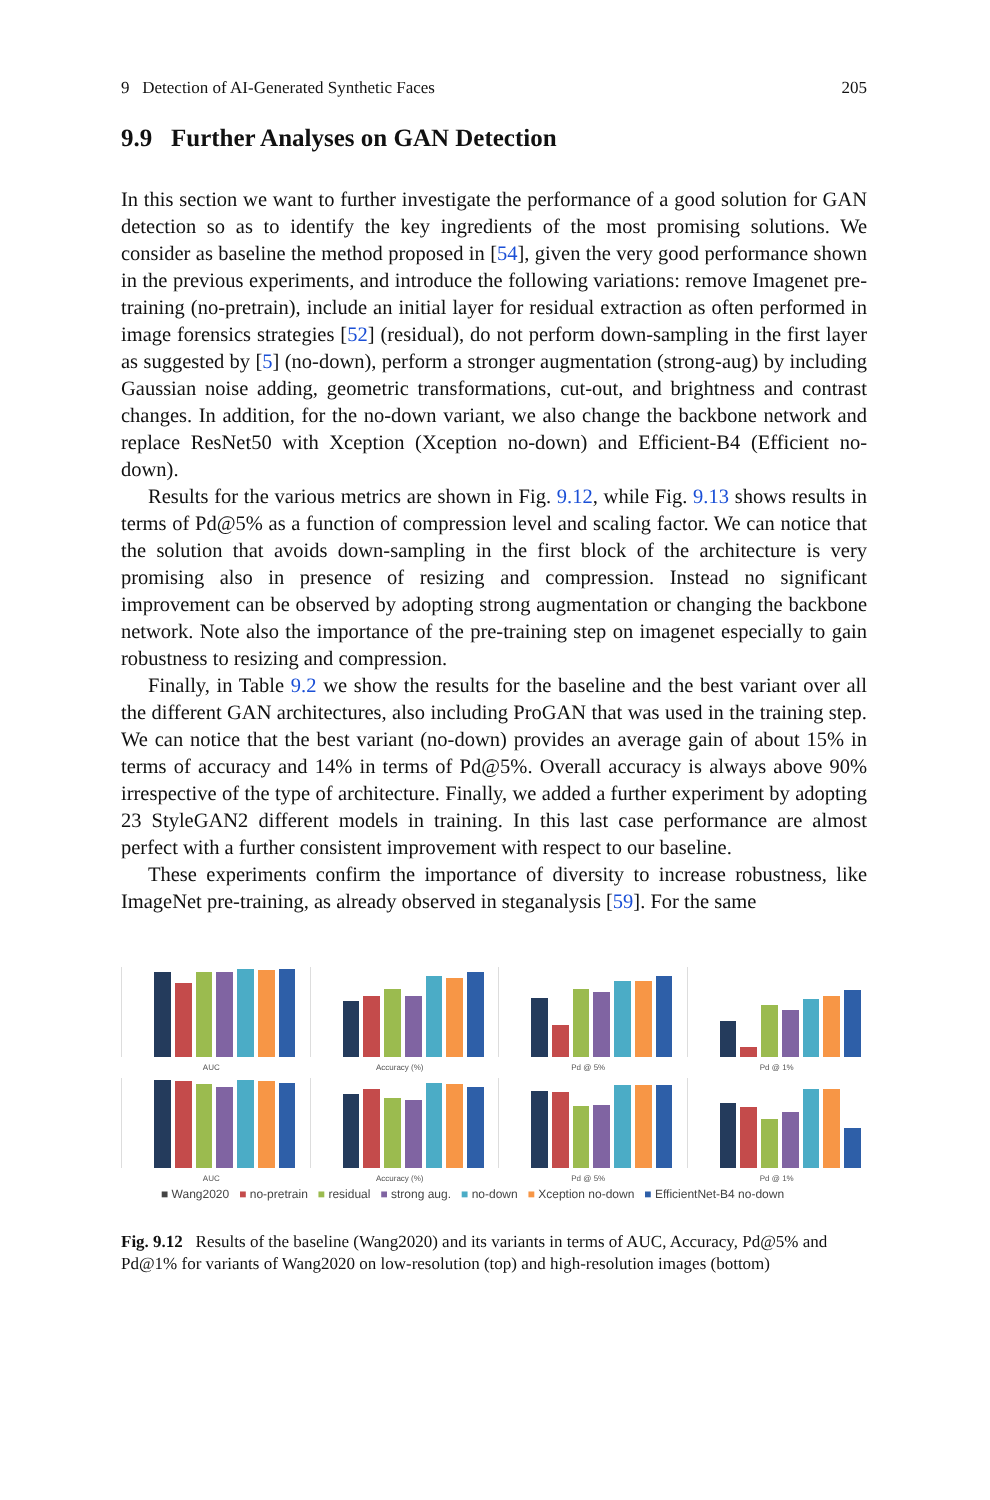9 Detection of AI-Generated Synthetic Faces 205
9.9 Further Analyses on GAN Detection
In this section we want to further investigate the performance of a good solution for GAN detection so as to identify the key ingredients of the most promising solutions. We consider as baseline the method proposed in [54], given the very good performance shown in the previous experiments, and introduce the following variations: remove Imagenet pre-training (no-pretrain), include an initial layer for residual extraction as often performed in image forensics strategies [52] (residual), do not perform down-sampling in the first layer as suggested by [5] (no-down), perform a stronger augmentation (strong-aug) by including Gaussian noise adding, geometric transformations, cut-out, and brightness and contrast changes. In addition, for the no-down variant, we also change the backbone network and replace ResNet50 with Xception (Xception no-down) and Efficient-B4 (Efficient no-down).
Results for the various metrics are shown in Fig. 9.12, while Fig. 9.13 shows results in terms of Pd@5% as a function of compression level and scaling factor. We can notice that the solution that avoids down-sampling in the first block of the architecture is very promising also in presence of resizing and compression. Instead no significant improvement can be observed by adopting strong augmentation or changing the backbone network. Note also the importance of the pre-training step on imagenet especially to gain robustness to resizing and compression.
Finally, in Table 9.2 we show the results for the baseline and the best variant over all the different GAN architectures, also including ProGAN that was used in the training step. We can notice that the best variant (no-down) provides an average gain of about 15% in terms of accuracy and 14% in terms of Pd@5%. Overall accuracy is always above 90% irrespective of the type of architecture. Finally, we added a further experiment by adopting 23 StyleGAN2 different models in training. In this last case performance are almost perfect with a further consistent improvement with respect to our baseline.
These experiments confirm the importance of diversity to increase robustness, like ImageNet pre-training, as already observed in steganalysis [59]. For the same
AUC
Accuracy (%)
Pd @ 5%
Pd @ 1%
AUC
Accuracy (%)
Pd @ 5%
Pd @ 1%
■ Wang2020 ■ no-pretrain ■ residual ■ strong aug. ■ no-down ■ Xception no-down ■ EfficientNet-B4 no-down
Fig. 9.12 Results of the baseline (Wang2020) and its variants in terms of AUC, Accuracy, Pd@5% and Pd@1% for variants of Wang2020 on low-resolution (top) and high-resolution images (bottom)